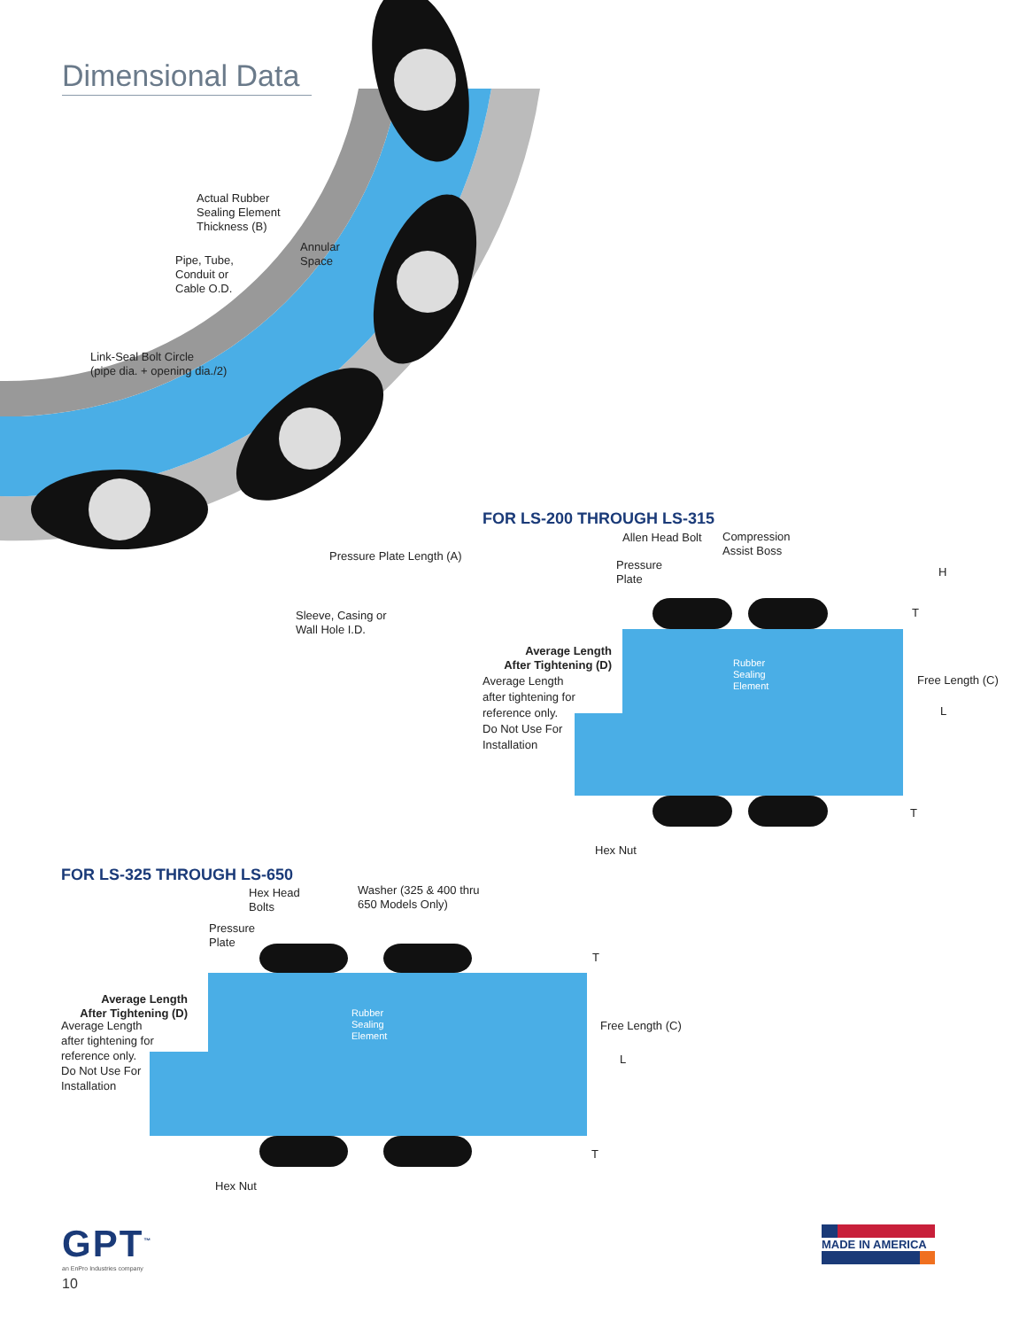Dimensional Data
Actual Rubber
Sealing Element
Thickness (B)
Annular
Space
Pipe, Tube,
Conduit or
Cable O.D.
Link-Seal Bolt Circle
(pipe dia. + opening dia./2)
Pressure Plate Length (A)
Sleeve, Casing or
Wall Hole I.D.
FOR LS-200 THROUGH LS-315
Allen Head Bolt
Compression
Assist Boss
Pressure
Plate
H
T
Average Length
After Tightening (D)
Average Length
after tightening for
reference only.
Do Not Use For
Installation
Rubber
Sealing
Element
Free Length (C)
L
T
Hex Nut
FOR LS-325 THROUGH LS-650
Hex Head
Bolts
Washer (325 & 400 thru
650 Models Only)
Pressure
Plate
T
Average Length
After Tightening (D)
Average Length
after tightening for
reference only.
Do Not Use For
Installation
Rubber
Sealing
Element
Free Length (C)
L
T
Hex Nut
GPT<sup>™</sup>
an EnPro Industries company
10
MADE IN AMERICA